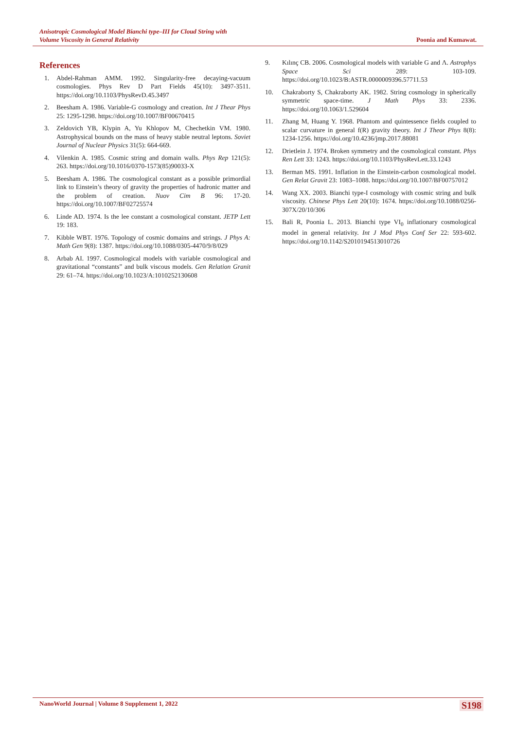Anisotropic Cosmological Model Bianchi type–III for Cloud String with
Volume Viscosity in General Relativity
Poonia and Kumawat.
References
1. Abdel-Rahman AMM. 1992. Singularity-free decaying-vacuum cosmologies. Phys Rev D Part Fields 45(10): 3497-3511. https://doi.org/10.1103/PhysRevD.45.3497
2. Beesham A. 1986. Variable-G cosmology and creation. Int J Thear Phys 25: 1295-1298. https://doi.org/10.1007/BF00670415
3. Zeldovich YB, Klypin A, Yu Khlopov M, Chechetkin VM. 1980. Astrophysical bounds on the mass of heavy stable neutral leptons. Soviet Journal of Nuclear Physics 31(5): 664-669.
4. Vilenkin A. 1985. Cosmic string and domain walls. Phys Rep 121(5): 263. https://doi.org/10.1016/0370-1573(85)90033-X
5. Beesham A. 1986. The cosmological constant as a possible primordial link to Einstein’s theory of gravity the properties of hadronic matter and the problem of creation. Nuov Cim B 96: 17-20. https://doi.org/10.1007/BF02725574
6. Linde AD. 1974. Is the lee constant a cosmological constant. JETP Lett 19: 183.
7. Kibble WBT. 1976. Topology of cosmic domains and strings. J Phys A: Math Gen 9(8): 1387. https://doi.org/10.1088/0305-4470/9/8/029
8. Arbab AI. 1997. Cosmological models with variable cosmological and gravitational “constants” and bulk viscous models. Gen Relation Granit 29: 61–74. https://doi.org/10.1023/A:1010252130608
9. Kılınç CB. 2006. Cosmological models with variable G and Λ. Astrophys Space Sci 289: 103-109. https://doi.org/10.1023/B:ASTR.0000009396.57711.53
10. Chakraborty S, Chakraborty AK. 1982. String cosmology in spherically symmetric space-time. J Math Phys 33: 2336. https://doi.org/10.1063/1.529604
11. Zhang M, Huang Y. 1968. Phantom and quintessence fields coupled to scalar curvature in general f(R) gravity theory. Int J Theor Phys 8(8): 1234-1256. https://doi.org/10.4236/jmp.2017.88081
12. Drietlein J. 1974. Broken symmetry and the cosmological constant. Phys Ren Lett 33: 1243. https://doi.org/10.1103/PhysRevLett.33.1243
13. Berman MS. 1991. Inflation in the Einstein-carbon cosmological model. Gen Relat Gravit 23: 1083–1088. https://doi.org/10.1007/BF00757012
14. Wang XX. 2003. Bianchi type-I cosmology with cosmic string and bulk viscosity. Chinese Phys Lett 20(10): 1674. https://doi.org/10.1088/0256-307X/20/10/306
15. Bali R, Poonia L. 2013. Bianchi type VI<sub>0</sub> inflationary cosmological model in general relativity. Int J Mod Phys Conf Ser 22: 593-602. https://doi.org/10.1142/S2010194513010726
NanoWorld Journal | Volume 8 Supplement 1, 2022 S198